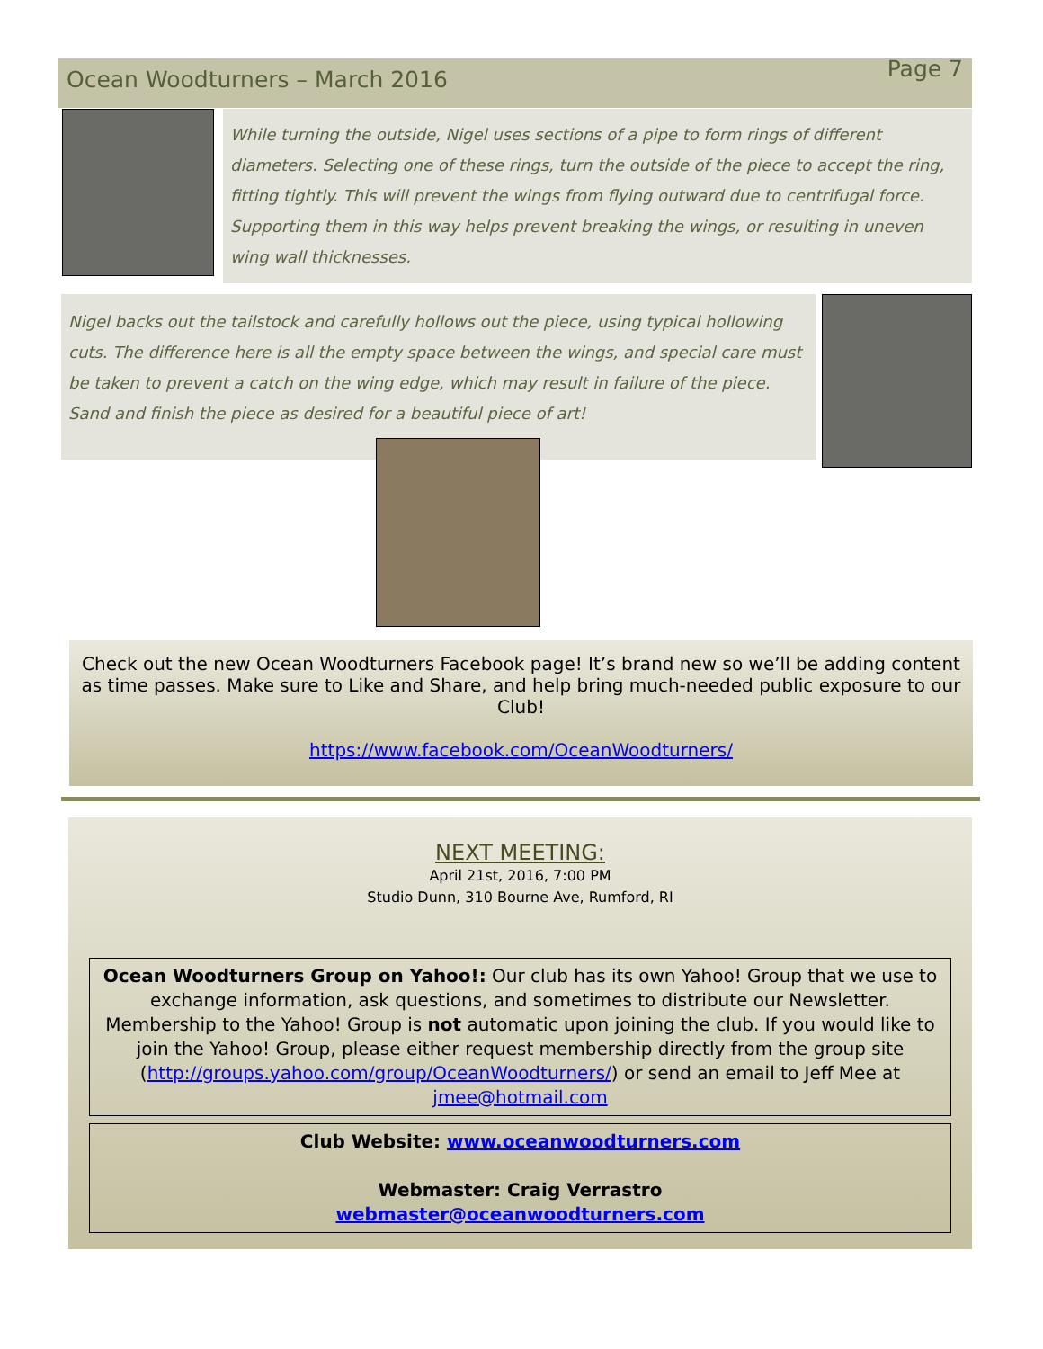Ocean Woodturners – March 2016 Page 7
While turning the outside, Nigel uses sections of a pipe to form rings of different diameters. Selecting one of these rings, turn the outside of the piece to accept the ring, fitting tightly. This will prevent the wings from flying outward due to centrifugal force. Supporting them in this way helps prevent breaking the wings, or resulting in uneven wing wall thicknesses.
Nigel backs out the tailstock and carefully hollows out the piece, using typical hollowing cuts. The difference here is all the empty space between the wings, and special care must be taken to prevent a catch on the wing edge, which may result in failure of the piece. Sand and finish the piece as desired for a beautiful piece of art!
Check out the new Ocean Woodturners Facebook page! It’s brand new so we’ll be adding content as time passes. Make sure to Like and Share, and help bring much-needed public exposure to our Club!
https://www.facebook.com/OceanWoodturners/
NEXT MEETING:
April 21st, 2016, 7:00 PM
Studio Dunn, 310 Bourne Ave, Rumford, RI
Ocean Woodturners Group on Yahoo!: Our club has its own Yahoo! Group that we use to exchange information, ask questions, and sometimes to distribute our Newsletter. Membership to the Yahoo! Group is not automatic upon joining the club. If you would like to join the Yahoo! Group, please either request membership directly from the group site (http://groups.yahoo.com/group/OceanWoodturners/) or send an email to Jeff Mee at jmee@hotmail.com
Club Website: www.oceanwoodturners.com
Webmaster: Craig Verrastro
webmaster@oceanwoodturners.com